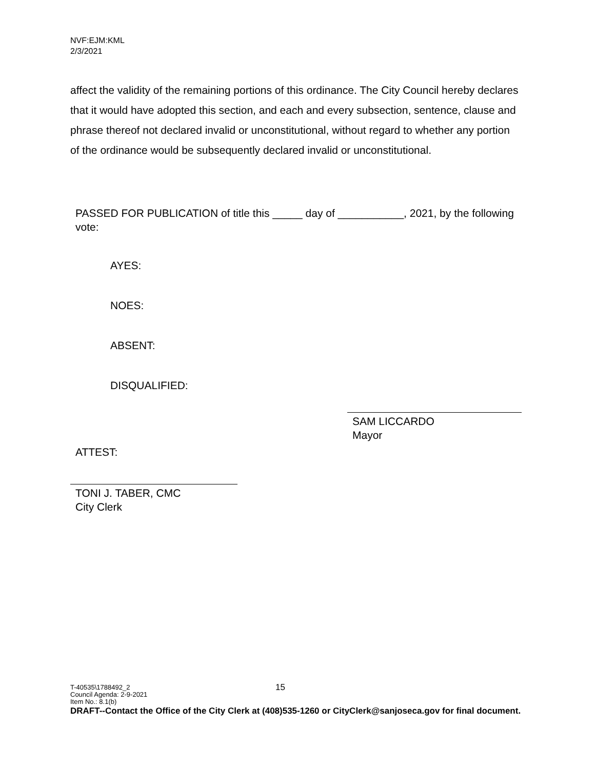NVF:EJM:KML
2/3/2021
affect the validity of the remaining portions of this ordinance. The City Council hereby declares that it would have adopted this section, and each and every subsection, sentence, clause and phrase thereof not declared invalid or unconstitutional, without regard to whether any portion of the ordinance would be subsequently declared invalid or unconstitutional.
PASSED FOR PUBLICATION of title this _____ day of ___________, 2021, by the following vote:
AYES:
NOES:
ABSENT:
DISQUALIFIED:
SAM LICCARDO
Mayor
ATTEST:
TONI J. TABER, CMC
City Clerk
T-40535\1788492_2 15
Council Agenda: 2-9-2021
Item No.: 8.1(b)
DRAFT--Contact the Office of the City Clerk at (408)535-1260 or CityClerk@sanjoseca.gov for final document.